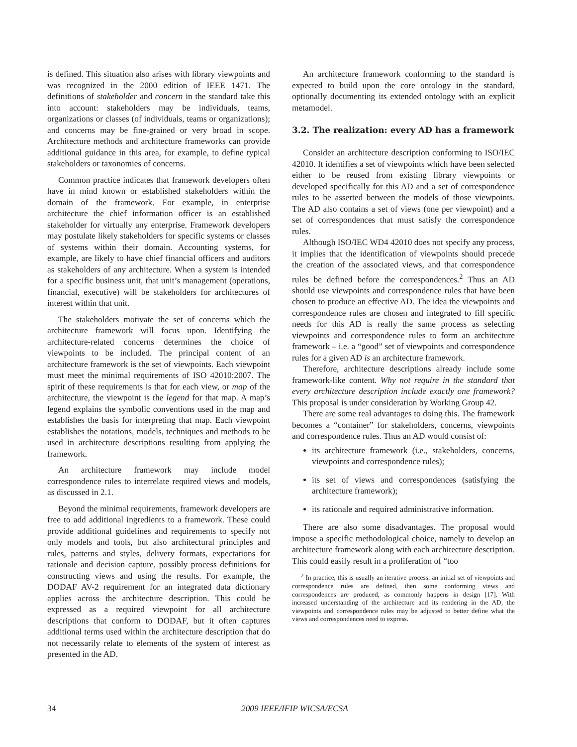is defined. This situation also arises with library viewpoints and was recognized in the 2000 edition of IEEE 1471. The definitions of stakeholder and concern in the standard take this into account: stakeholders may be individuals, teams, organizations or classes (of individuals, teams or organizations); and concerns may be fine-grained or very broad in scope. Architecture methods and architecture frameworks can provide additional guidance in this area, for example, to define typical stakeholders or taxonomies of concerns.
Common practice indicates that framework developers often have in mind known or established stakeholders within the domain of the framework. For example, in enterprise architecture the chief information officer is an established stakeholder for virtually any enterprise. Framework developers may postulate likely stakeholders for specific systems or classes of systems within their domain. Accounting systems, for example, are likely to have chief financial officers and auditors as stakeholders of any architecture. When a system is intended for a specific business unit, that unit’s management (operations, financial, executive) will be stakeholders for architectures of interest within that unit.
The stakeholders motivate the set of concerns which the architecture framework will focus upon. Identifying the architecture-related concerns determines the choice of viewpoints to be included. The principal content of an architecture framework is the set of viewpoints. Each viewpoint must meet the minimal requirements of ISO 42010:2007. The spirit of these requirements is that for each view, or map of the architecture, the viewpoint is the legend for that map. A map’s legend explains the symbolic conventions used in the map and establishes the basis for interpreting that map. Each viewpoint establishes the notations, models, techniques and methods to be used in architecture descriptions resulting from applying the framework.
An architecture framework may include model correspondence rules to interrelate required views and models, as discussed in 2.1.
Beyond the minimal requirements, framework developers are free to add additional ingredients to a framework. These could provide additional guidelines and requirements to specify not only models and tools, but also architectural principles and rules, patterns and styles, delivery formats, expectations for rationale and decision capture, possibly process definitions for constructing views and using the results. For example, the DODAF AV-2 requirement for an integrated data dictionary applies across the architecture description. This could be expressed as a required viewpoint for all architecture descriptions that conform to DODAF, but it often captures additional terms used within the architecture description that do not necessarily relate to elements of the system of interest as presented in the AD.
An architecture framework conforming to the standard is expected to build upon the core ontology in the standard, optionally documenting its extended ontology with an explicit metamodel.
3.2. The realization: every AD has a framework
Consider an architecture description conforming to ISO/IEC 42010. It identifies a set of viewpoints which have been selected either to be reused from existing library viewpoints or developed specifically for this AD and a set of correspondence rules to be asserted between the models of those viewpoints. The AD also contains a set of views (one per viewpoint) and a set of correspondences that must satisfy the correspondence rules.
Although ISO/IEC WD4 42010 does not specify any process, it implies that the identification of viewpoints should precede the creation of the associated views, and that correspondence rules be defined before the correspondences.<sup>2</sup> Thus an AD should use viewpoints and correspondence rules that have been chosen to produce an effective AD. The idea the viewpoints and correspondence rules are chosen and integrated to fill specific needs for this AD is really the same process as selecting viewpoints and correspondence rules to form an architecture framework – i.e. a “good” set of viewpoints and correspondence rules for a given AD is an architecture framework.
Therefore, architecture descriptions already include some framework-like content. Why not require in the standard that every architecture description include exactly one framework? This proposal is under consideration by Working Group 42.
There are some real advantages to doing this. The framework becomes a “container” for stakeholders, concerns, viewpoints and correspondence rules. Thus an AD would consist of:
its architecture framework (i.e., stakeholders, concerns, viewpoints and correspondence rules);
its set of views and correspondences (satisfying the architecture framework);
its rationale and required administrative information.
There are also some disadvantages. The proposal would impose a specific methodological choice, namely to develop an architecture framework along with each architecture description. This could easily result in a proliferation of “too
<sup>2</sup> In practice, this is usually an iterative process: an initial set of viewpoints and correspondence rules are defined, then some conforming views and correspondences are produced, as commonly happens in design [17]. With increased understanding of the architecture and its rendering in the AD, the viewpoints and correspondence rules may be adjusted to better define what the views and correspondences need to express.
34 2009 IEEE/IFIP WICSA/ECSA